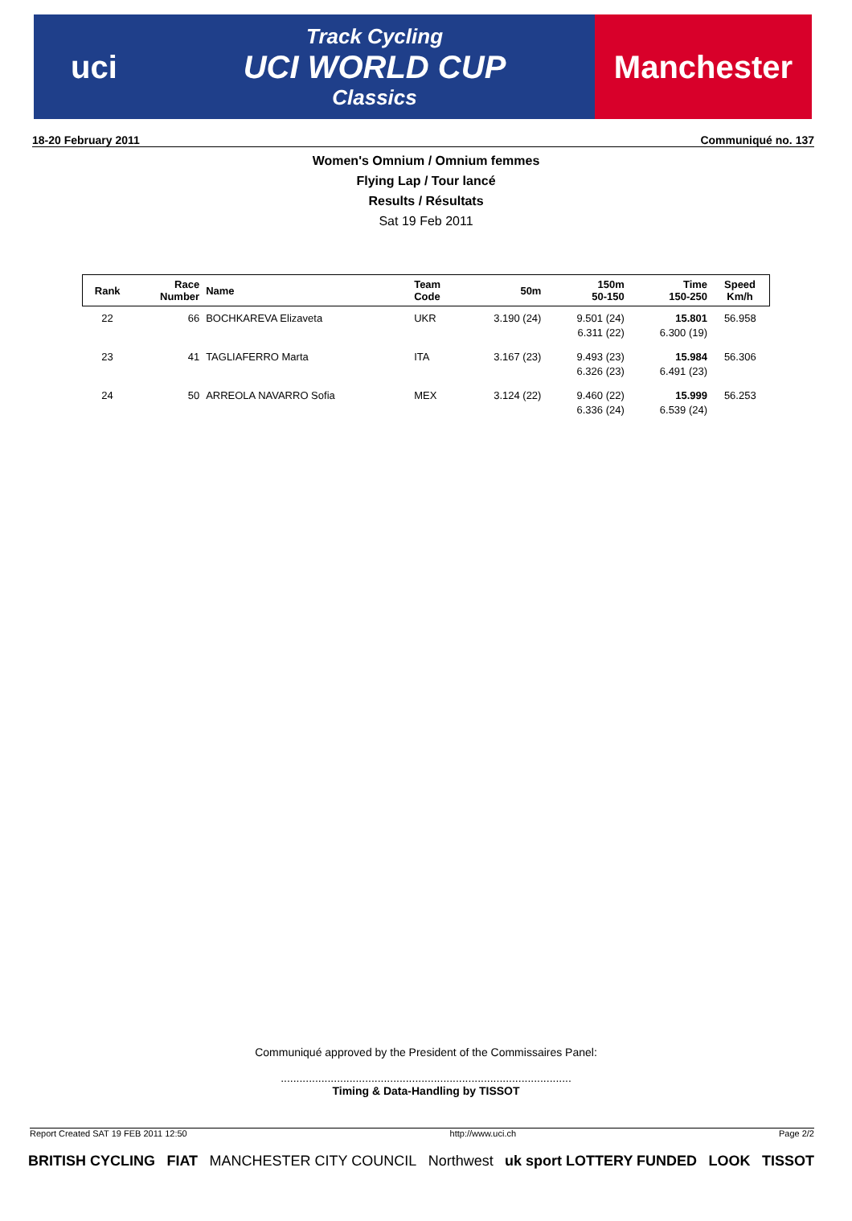uci
Track Cycling
UCI WORLD CUP
Classics
Manchester
18-20 February 2011 Communiqué no. 137
Women's Omnium / Omnium femmes
Flying Lap / Tour lancé
Results / Résultats
Sat 19 Feb 2011
| Rank | Race Number | Name | Team Code | 50m | 150m 50-150 | Time 150-250 | Speed Km/h |
| --- | --- | --- | --- | --- | --- | --- | --- |
| 22 | 66 | BOCHKAREVA Elizaveta | UKR | 3.190 (24) | 9.501 (24) 6.311 (22) | 15.801 6.300 (19) | 56.958 |
| 23 | 41 | TAGLIAFERRO Marta | ITA | 3.167 (23) | 9.493 (23) 6.326 (23) | 15.984 6.491 (23) | 56.306 |
| 24 | 50 | ARREOLA NAVARRO Sofia | MEX | 3.124 (22) | 9.460 (22) 6.336 (24) | 15.999 6.539 (24) | 56.253 |
Communiqué approved by the President of the Commissaires Panel:
.............................................................................................
Timing & Data-Handling by TISSOT
Report Created SAT 19 FEB 2011 12:50 http://www.uci.ch Page 2/2
BRITISH CYCLING FIAT MANCHESTER CITY COUNCIL Northwest uk sport LOTTERY FUNDED LOOK TISSOT